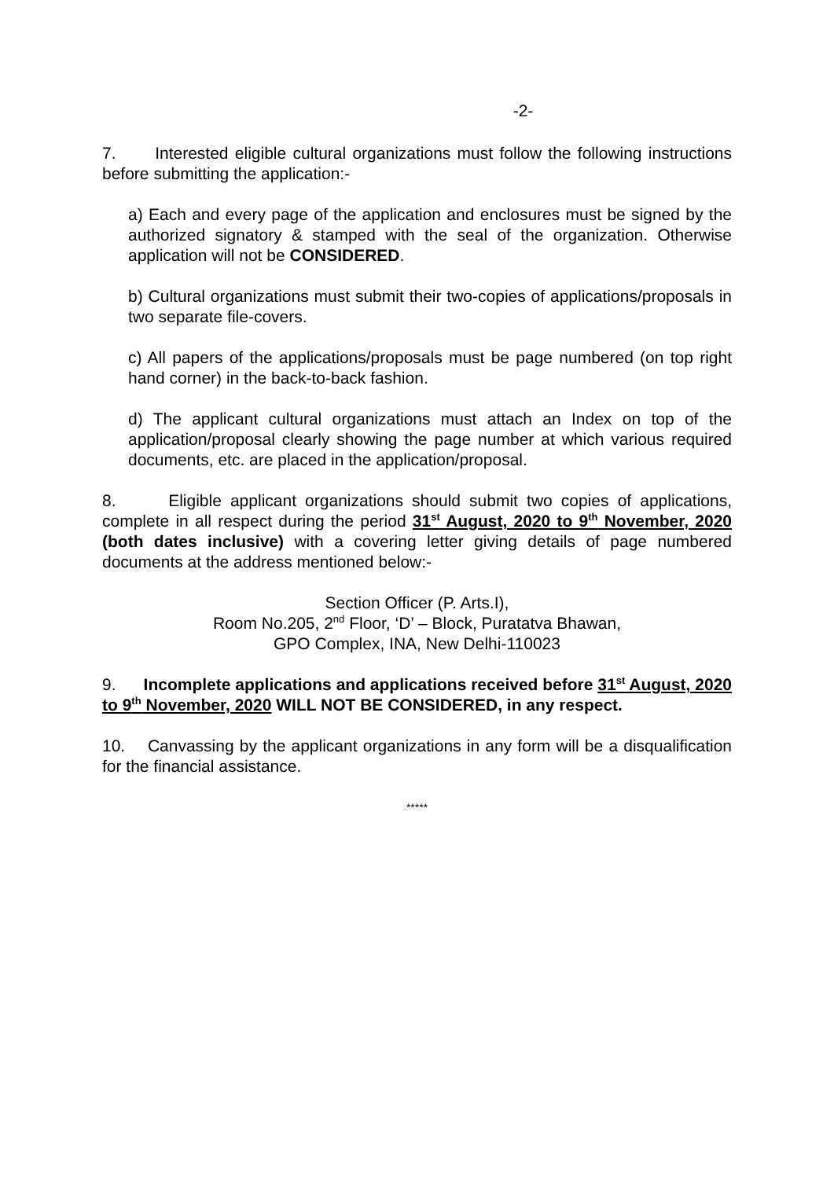-2-
7. Interested eligible cultural organizations must follow the following instructions before submitting the application:-
a) Each and every page of the application and enclosures must be signed by the authorized signatory & stamped with the seal of the organization. Otherwise application will not be CONSIDERED.
b) Cultural organizations must submit their two-copies of applications/proposals in two separate file-covers.
c) All papers of the applications/proposals must be page numbered (on top right hand corner) in the back-to-back fashion.
d) The applicant cultural organizations must attach an Index on top of the application/proposal clearly showing the page number at which various required documents, etc. are placed in the application/proposal.
8. Eligible applicant organizations should submit two copies of applications, complete in all respect during the period 31<sup>st</sup> August, 2020 to 9<sup>th</sup> November, 2020 (both dates inclusive) with a covering letter giving details of page numbered documents at the address mentioned below:-
Section Officer (P. Arts.I),
Room No.205, 2<sup>nd</sup> Floor, ‘D’ – Block, Puratatva Bhawan,
GPO Complex, INA, New Delhi-110023
9. Incomplete applications and applications received before 31<sup>st</sup> August, 2020 to 9<sup>th</sup> November, 2020 WILL NOT BE CONSIDERED, in any respect.
10. Canvassing by the applicant organizations in any form will be a disqualification for the financial assistance.
*****